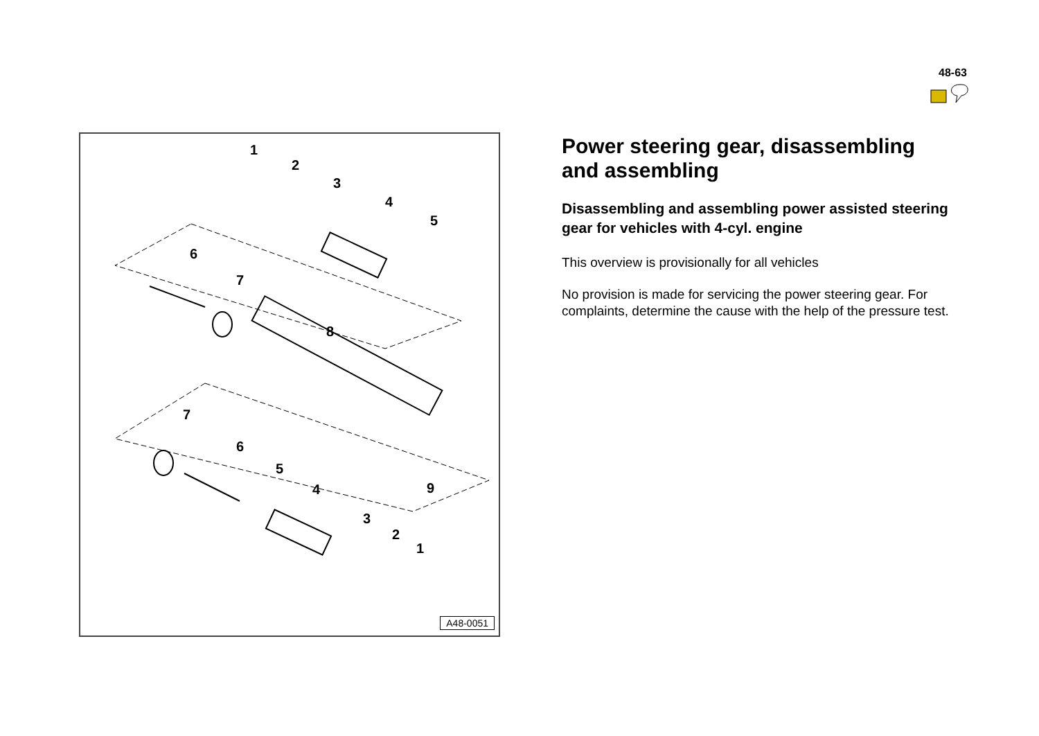48-63
1
2
3
4
5
6
7
8
9
7
6
5
4
3
2
1
A48-0051
Power steering gear, disassembling and assembling
Disassembling and assembling power assisted steering gear for vehicles with 4-cyl. engine
This overview is provisionally for all vehicles
No provision is made for servicing the power steering gear. For complaints, determine the cause with the help of the pressure test.